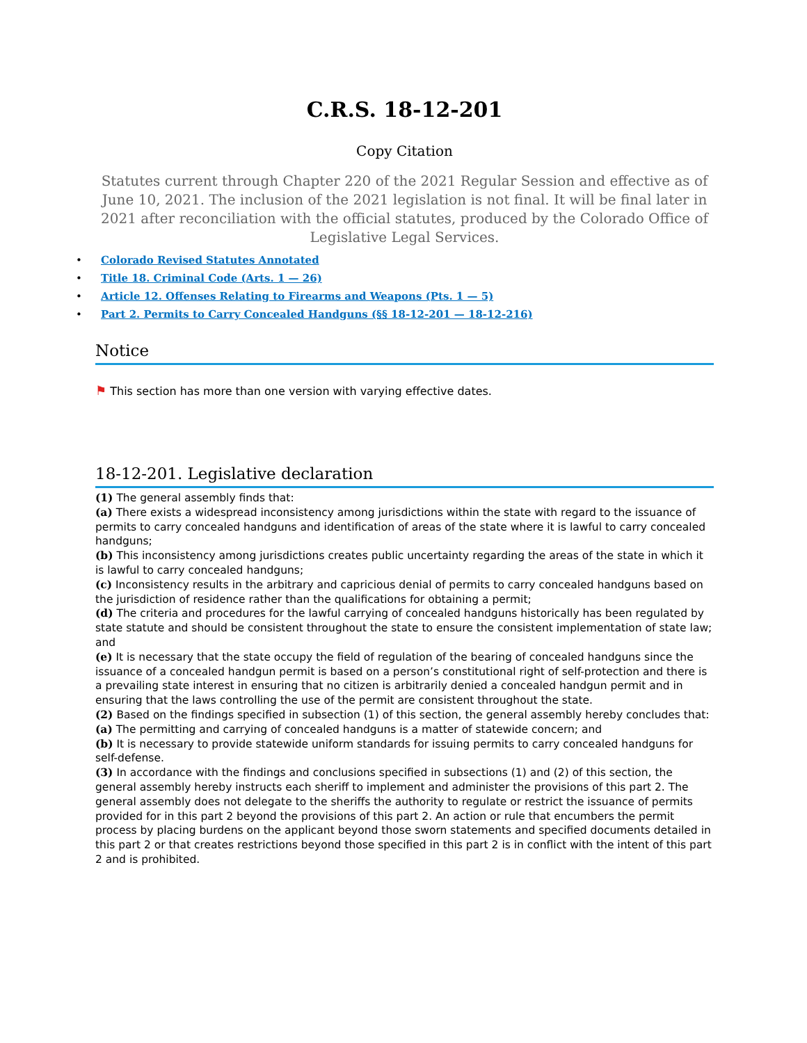C.R.S. 18-12-201
Copy Citation
Statutes current through Chapter 220 of the 2021 Regular Session and effective as of June 10, 2021. The inclusion of the 2021 legislation is not final. It will be final later in 2021 after reconciliation with the official statutes, produced by the Colorado Office of Legislative Legal Services.
• Colorado Revised Statutes Annotated
• Title 18. Criminal Code (Arts. 1 — 26)
• Article 12. Offenses Relating to Firearms and Weapons (Pts. 1 — 5)
• Part 2. Permits to Carry Concealed Handguns (§§ 18-12-201 — 18-12-216)
Notice
⚑ This section has more than one version with varying effective dates.
18-12-201. Legislative declaration
(1) The general assembly finds that:
(a) There exists a widespread inconsistency among jurisdictions within the state with regard to the issuance of permits to carry concealed handguns and identification of areas of the state where it is lawful to carry concealed handguns;
(b) This inconsistency among jurisdictions creates public uncertainty regarding the areas of the state in which it is lawful to carry concealed handguns;
(c) Inconsistency results in the arbitrary and capricious denial of permits to carry concealed handguns based on the jurisdiction of residence rather than the qualifications for obtaining a permit;
(d) The criteria and procedures for the lawful carrying of concealed handguns historically has been regulated by state statute and should be consistent throughout the state to ensure the consistent implementation of state law; and
(e) It is necessary that the state occupy the field of regulation of the bearing of concealed handguns since the issuance of a concealed handgun permit is based on a person’s constitutional right of self-protection and there is a prevailing state interest in ensuring that no citizen is arbitrarily denied a concealed handgun permit and in ensuring that the laws controlling the use of the permit are consistent throughout the state.
(2) Based on the findings specified in subsection (1) of this section, the general assembly hereby concludes that:
(a) The permitting and carrying of concealed handguns is a matter of statewide concern; and
(b) It is necessary to provide statewide uniform standards for issuing permits to carry concealed handguns for self-defense.
(3) In accordance with the findings and conclusions specified in subsections (1) and (2) of this section, the general assembly hereby instructs each sheriff to implement and administer the provisions of this part 2. The general assembly does not delegate to the sheriffs the authority to regulate or restrict the issuance of permits provided for in this part 2 beyond the provisions of this part 2. An action or rule that encumbers the permit process by placing burdens on the applicant beyond those sworn statements and specified documents detailed in this part 2 or that creates restrictions beyond those specified in this part 2 is in conflict with the intent of this part 2 and is prohibited.